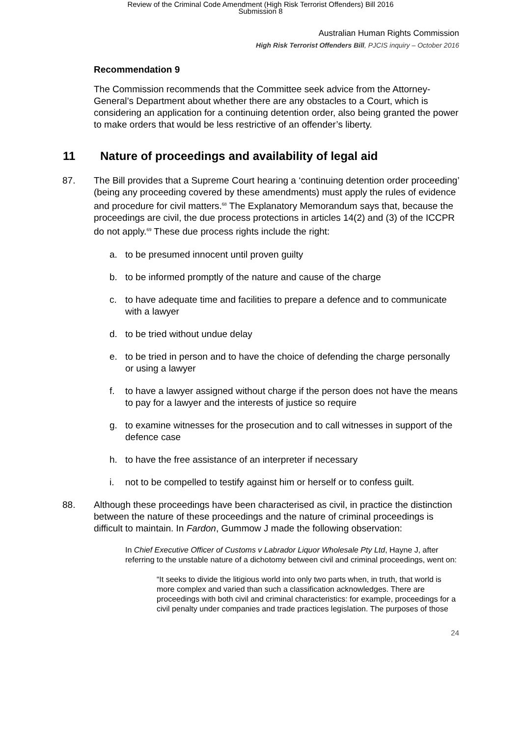Review of the Criminal Code Amendment (High Risk Terrorist Offenders) Bill 2016
Submission 8
Australian Human Rights Commission
High Risk Terrorist Offenders Bill, PJCIS inquiry – October 2016
Recommendation 9
The Commission recommends that the Committee seek advice from the Attorney-General’s Department about whether there are any obstacles to a Court, which is considering an application for a continuing detention order, also being granted the power to make orders that would be less restrictive of an offender’s liberty.
11 Nature of proceedings and availability of legal aid
87. The Bill provides that a Supreme Court hearing a ‘continuing detention order proceeding’ (being any proceeding covered by these amendments) must apply the rules of evidence and procedure for civil matters.<sup>68</sup> The Explanatory Memorandum says that, because the proceedings are civil, the due process protections in articles 14(2) and (3) of the ICCPR do not apply.<sup>69</sup> These due process rights include the right:
a. to be presumed innocent until proven guilty
b. to be informed promptly of the nature and cause of the charge
c. to have adequate time and facilities to prepare a defence and to communicate with a lawyer
d. to be tried without undue delay
e. to be tried in person and to have the choice of defending the charge personally or using a lawyer
f. to have a lawyer assigned without charge if the person does not have the means to pay for a lawyer and the interests of justice so require
g. to examine witnesses for the prosecution and to call witnesses in support of the defence case
h. to have the free assistance of an interpreter if necessary
i. not to be compelled to testify against him or herself or to confess guilt.
88. Although these proceedings have been characterised as civil, in practice the distinction between the nature of these proceedings and the nature of criminal proceedings is difficult to maintain. In Fardon, Gummow J made the following observation:
In Chief Executive Officer of Customs v Labrador Liquor Wholesale Pty Ltd, Hayne J, after referring to the unstable nature of a dichotomy between civil and criminal proceedings, went on:
“It seeks to divide the litigious world into only two parts when, in truth, that world is more complex and varied than such a classification acknowledges. There are proceedings with both civil and criminal characteristics: for example, proceedings for a civil penalty under companies and trade practices legislation. The purposes of those
24